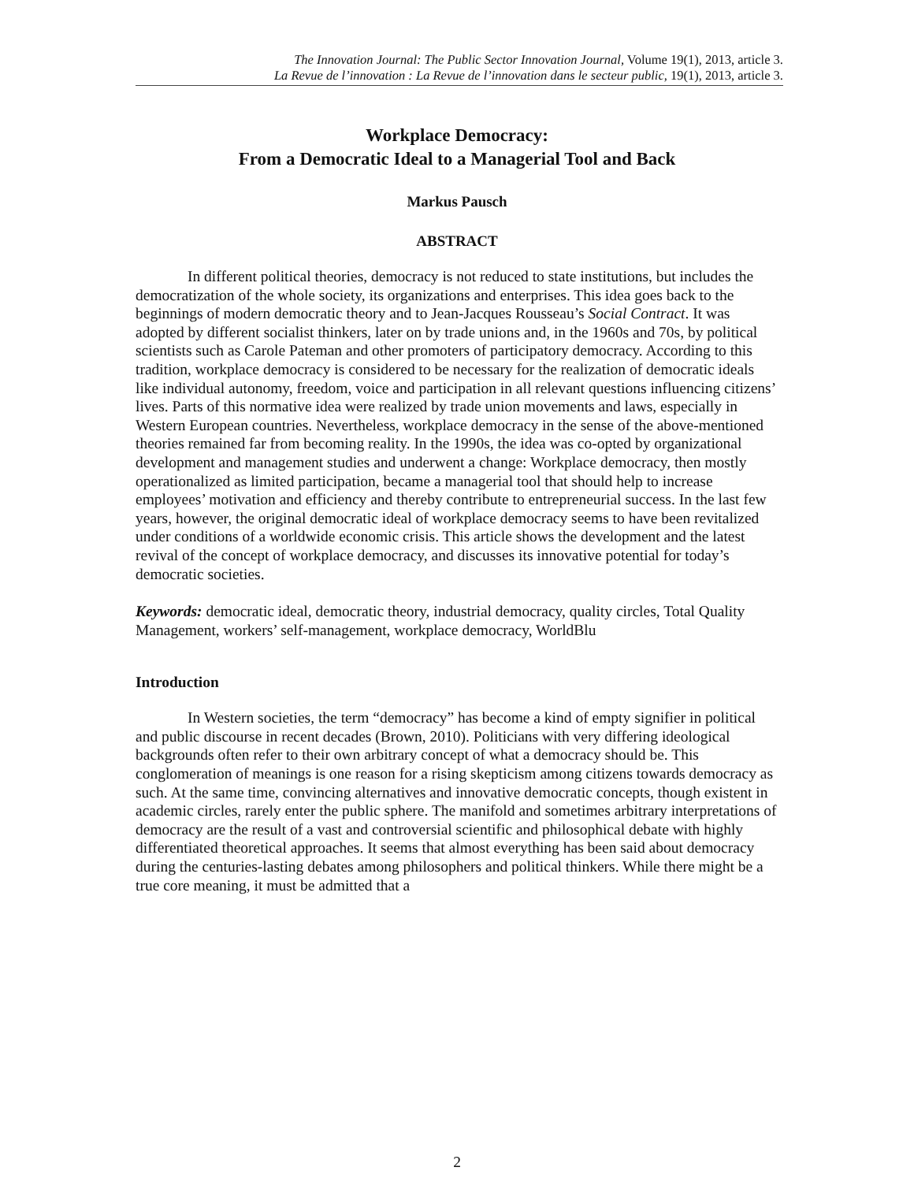The Innovation Journal: The Public Sector Innovation Journal, Volume 19(1), 2013, article 3.
La Revue de l’innovation : La Revue de l’innovation dans le secteur public, 19(1), 2013, article 3.
Workplace Democracy:
From a Democratic Ideal to a Managerial Tool and Back
Markus Pausch
ABSTRACT
In different political theories, democracy is not reduced to state institutions, but includes the democratization of the whole society, its organizations and enterprises. This idea goes back to the beginnings of modern democratic theory and to Jean-Jacques Rousseau’s Social Contract. It was adopted by different socialist thinkers, later on by trade unions and, in the 1960s and 70s, by political scientists such as Carole Pateman and other promoters of participatory democracy. According to this tradition, workplace democracy is considered to be necessary for the realization of democratic ideals like individual autonomy, freedom, voice and participation in all relevant questions influencing citizens’ lives. Parts of this normative idea were realized by trade union movements and laws, especially in Western European countries. Nevertheless, workplace democracy in the sense of the above-mentioned theories remained far from becoming reality. In the 1990s, the idea was co-opted by organizational development and management studies and underwent a change: Workplace democracy, then mostly operationalized as limited participation, became a managerial tool that should help to increase employees’ motivation and efficiency and thereby contribute to entrepreneurial success. In the last few years, however, the original democratic ideal of workplace democracy seems to have been revitalized under conditions of a worldwide economic crisis. This article shows the development and the latest revival of the concept of workplace democracy, and discusses its innovative potential for today’s democratic societies.
Keywords: democratic ideal, democratic theory, industrial democracy, quality circles, Total Quality Management, workers’ self-management, workplace democracy, WorldBlu
Introduction
In Western societies, the term “democracy” has become a kind of empty signifier in political and public discourse in recent decades (Brown, 2010). Politicians with very differing ideological backgrounds often refer to their own arbitrary concept of what a democracy should be. This conglomeration of meanings is one reason for a rising skepticism among citizens towards democracy as such. At the same time, convincing alternatives and innovative democratic concepts, though existent in academic circles, rarely enter the public sphere. The manifold and sometimes arbitrary interpretations of democracy are the result of a vast and controversial scientific and philosophical debate with highly differentiated theoretical approaches. It seems that almost everything has been said about democracy during the centuries-lasting debates among philosophers and political thinkers. While there might be a true core meaning, it must be admitted that a
2